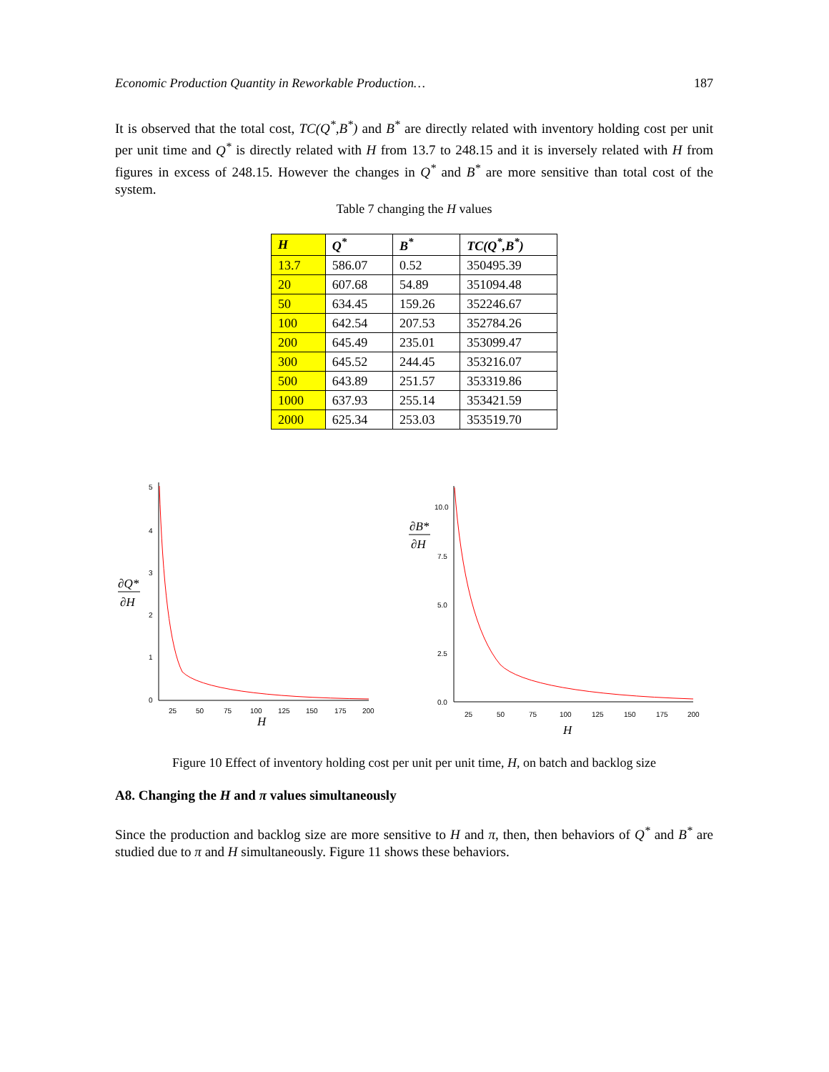Economic Production Quantity in Reworkable Production… 187
It is observed that the total cost, TC(Q<sup>*</sup>,B<sup>*</sup>) and B<sup>*</sup> are directly related with inventory holding cost per unit per unit time and Q<sup>*</sup> is directly related with H from 13.7 to 248.15 and it is inversely related with H from figures in excess of 248.15. However the changes in Q<sup>*</sup> and B<sup>*</sup> are more sensitive than total cost of the system.
Table 7 changing the H values
| H | Q<sup>*</sup> | B<sup>*</sup> | TC(Q<sup>*</sup>,B<sup>*</sup>) |
| --- | --- | --- | --- |
| 13.7 | 586.07 | 0.52 | 350495.39 |
| 20 | 607.68 | 54.89 | 351094.48 |
| 50 | 634.45 | 159.26 | 352246.67 |
| 100 | 642.54 | 207.53 | 352784.26 |
| 200 | 645.49 | 235.01 | 353099.47 |
| 300 | 645.52 | 244.45 | 353216.07 |
| 500 | 643.89 | 251.57 | 353319.86 |
| 1000 | 637.93 | 255.14 | 353421.59 |
| 2000 | 625.34 | 253.03 | 353519.70 |
5
4
3
2
1
0
25
50
75
100
125
150
175
200
H
∂Q*
∂H
10.0
7.5
5.0
2.5
0.0
25
50
75
100
125
150
175
200
H
∂B*
∂H
Figure 10 Effect of inventory holding cost per unit per unit time, H, on batch and backlog size
A8. Changing the H and π values simultaneously
Since the production and backlog size are more sensitive to H and π, then, then behaviors of Q<sup>*</sup> and B<sup>*</sup> are studied due to π and H simultaneously. Figure 11 shows these behaviors.